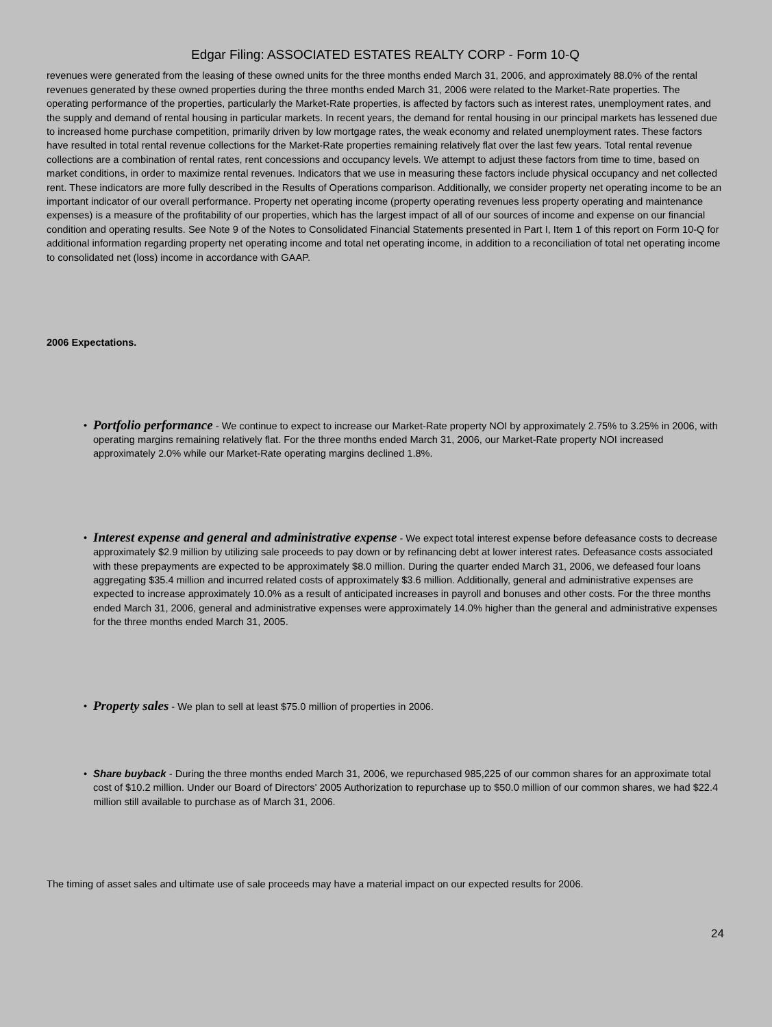Edgar Filing: ASSOCIATED ESTATES REALTY CORP - Form 10-Q
revenues were generated from the leasing of these owned units for the three months ended March 31, 2006, and approximately 88.0% of the rental revenues generated by these owned properties during the three months ended March 31, 2006 were related to the Market-Rate properties. The operating performance of the properties, particularly the Market-Rate properties, is affected by factors such as interest rates, unemployment rates, and the supply and demand of rental housing in particular markets. In recent years, the demand for rental housing in our principal markets has lessened due to increased home purchase competition, primarily driven by low mortgage rates, the weak economy and related unemployment rates. These factors have resulted in total rental revenue collections for the Market-Rate properties remaining relatively flat over the last few years. Total rental revenue collections are a combination of rental rates, rent concessions and occupancy levels. We attempt to adjust these factors from time to time, based on market conditions, in order to maximize rental revenues. Indicators that we use in measuring these factors include physical occupancy and net collected rent. These indicators are more fully described in the Results of Operations comparison. Additionally, we consider property net operating income to be an important indicator of our overall performance. Property net operating income (property operating revenues less property operating and maintenance expenses) is a measure of the profitability of our properties, which has the largest impact of all of our sources of income and expense on our financial condition and operating results. See Note 9 of the Notes to Consolidated Financial Statements presented in Part I, Item 1 of this report on Form 10-Q for additional information regarding property net operating income and total net operating income, in addition to a reconciliation of total net operating income to consolidated net (loss) income in accordance with GAAP.
2006 Expectations.
• Portfolio performance - We continue to expect to increase our Market-Rate property NOI by approximately 2.75% to 3.25% in 2006, with operating margins remaining relatively flat. For the three months ended March 31, 2006, our Market-Rate property NOI increased approximately 2.0% while our Market-Rate operating margins declined 1.8%.
• Interest expense and general and administrative expense - We expect total interest expense before defeasance costs to decrease approximately $2.9 million by utilizing sale proceeds to pay down or by refinancing debt at lower interest rates. Defeasance costs associated with these prepayments are expected to be approximately $8.0 million. During the quarter ended March 31, 2006, we defeased four loans aggregating $35.4 million and incurred related costs of approximately $3.6 million. Additionally, general and administrative expenses are expected to increase approximately 10.0% as a result of anticipated increases in payroll and bonuses and other costs. For the three months ended March 31, 2006, general and administrative expenses were approximately 14.0% higher than the general and administrative expenses for the three months ended March 31, 2005.
• Property sales - We plan to sell at least $75.0 million of properties in 2006.
• Share buyback - During the three months ended March 31, 2006, we repurchased 985,225 of our common shares for an approximate total cost of $10.2 million. Under our Board of Directors' 2005 Authorization to repurchase up to $50.0 million of our common shares, we had $22.4 million still available to purchase as of March 31, 2006.
The timing of asset sales and ultimate use of sale proceeds may have a material impact on our expected results for 2006.
24